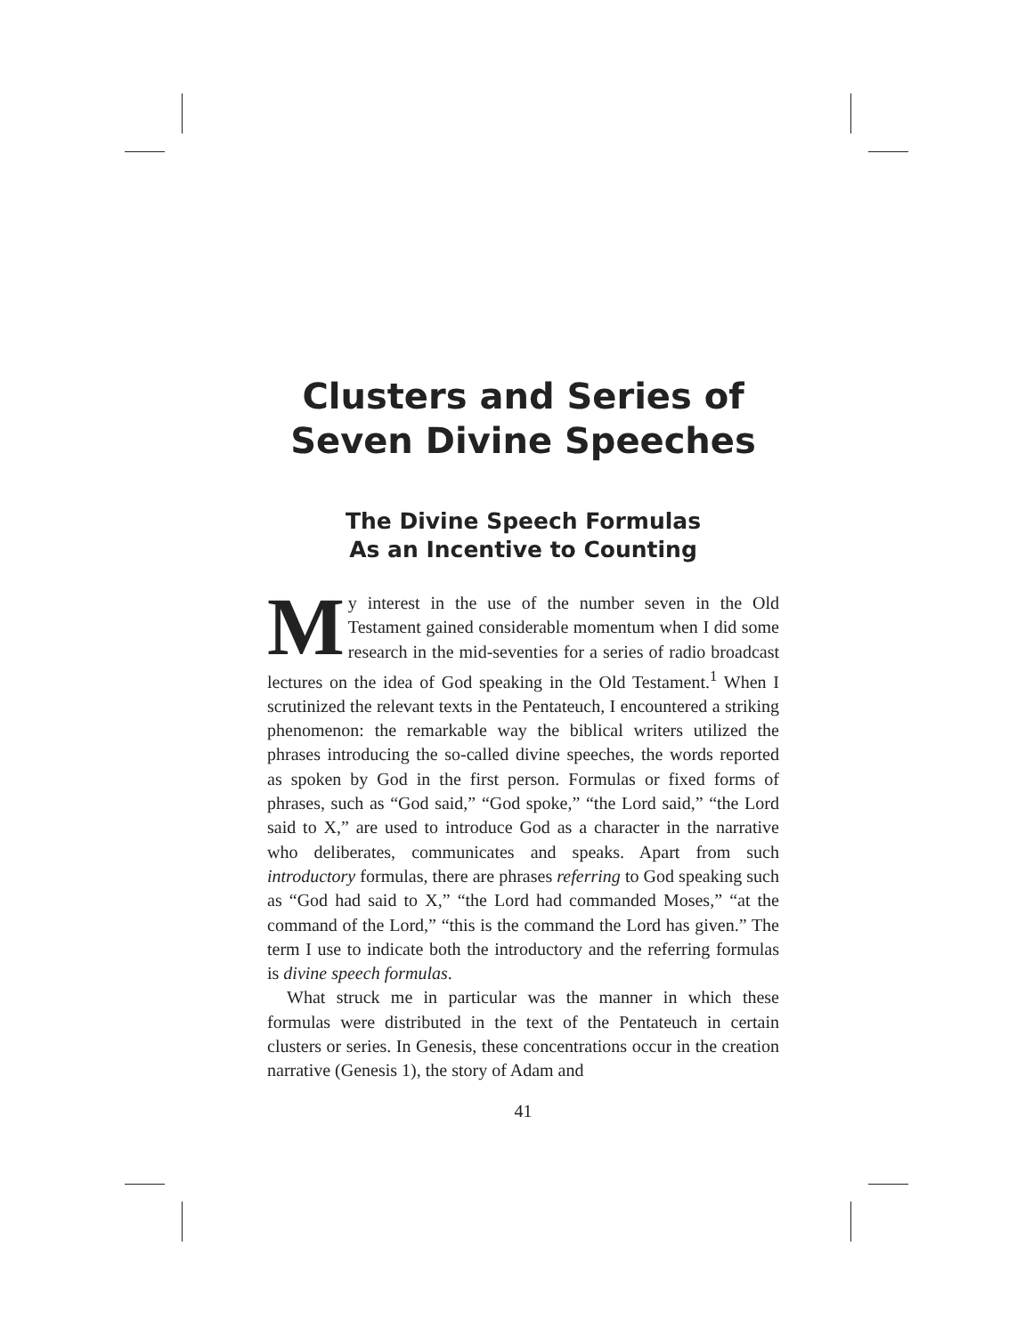Clusters and Series of
Seven Divine Speeches
The Divine Speech Formulas
As an Incentive to Counting
My interest in the use of the number seven in the Old Testament gained considerable momentum when I did some research in the mid-seventies for a series of radio broadcast lectures on the idea of God speaking in the Old Testament.<sup>1</sup> When I scrutinized the relevant texts in the Pentateuch, I encountered a striking phenomenon: the remarkable way the biblical writers utilized the phrases introducing the so-called divine speeches, the words reported as spoken by God in the first person. Formulas or fixed forms of phrases, such as “God said,” “God spoke,” “the Lord said,” “the Lord said to X,” are used to introduce God as a character in the narrative who deliberates, communicates and speaks. Apart from such introductory formulas, there are phrases referring to God speaking such as “God had said to X,” “the Lord had commanded Moses,” “at the command of the Lord,” “this is the command the Lord has given.” The term I use to indicate both the introductory and the referring formulas is divine speech formulas.
What struck me in particular was the manner in which these formulas were distributed in the text of the Pentateuch in certain clusters or series. In Genesis, these concentrations occur in the creation narrative (Genesis 1), the story of Adam and
41